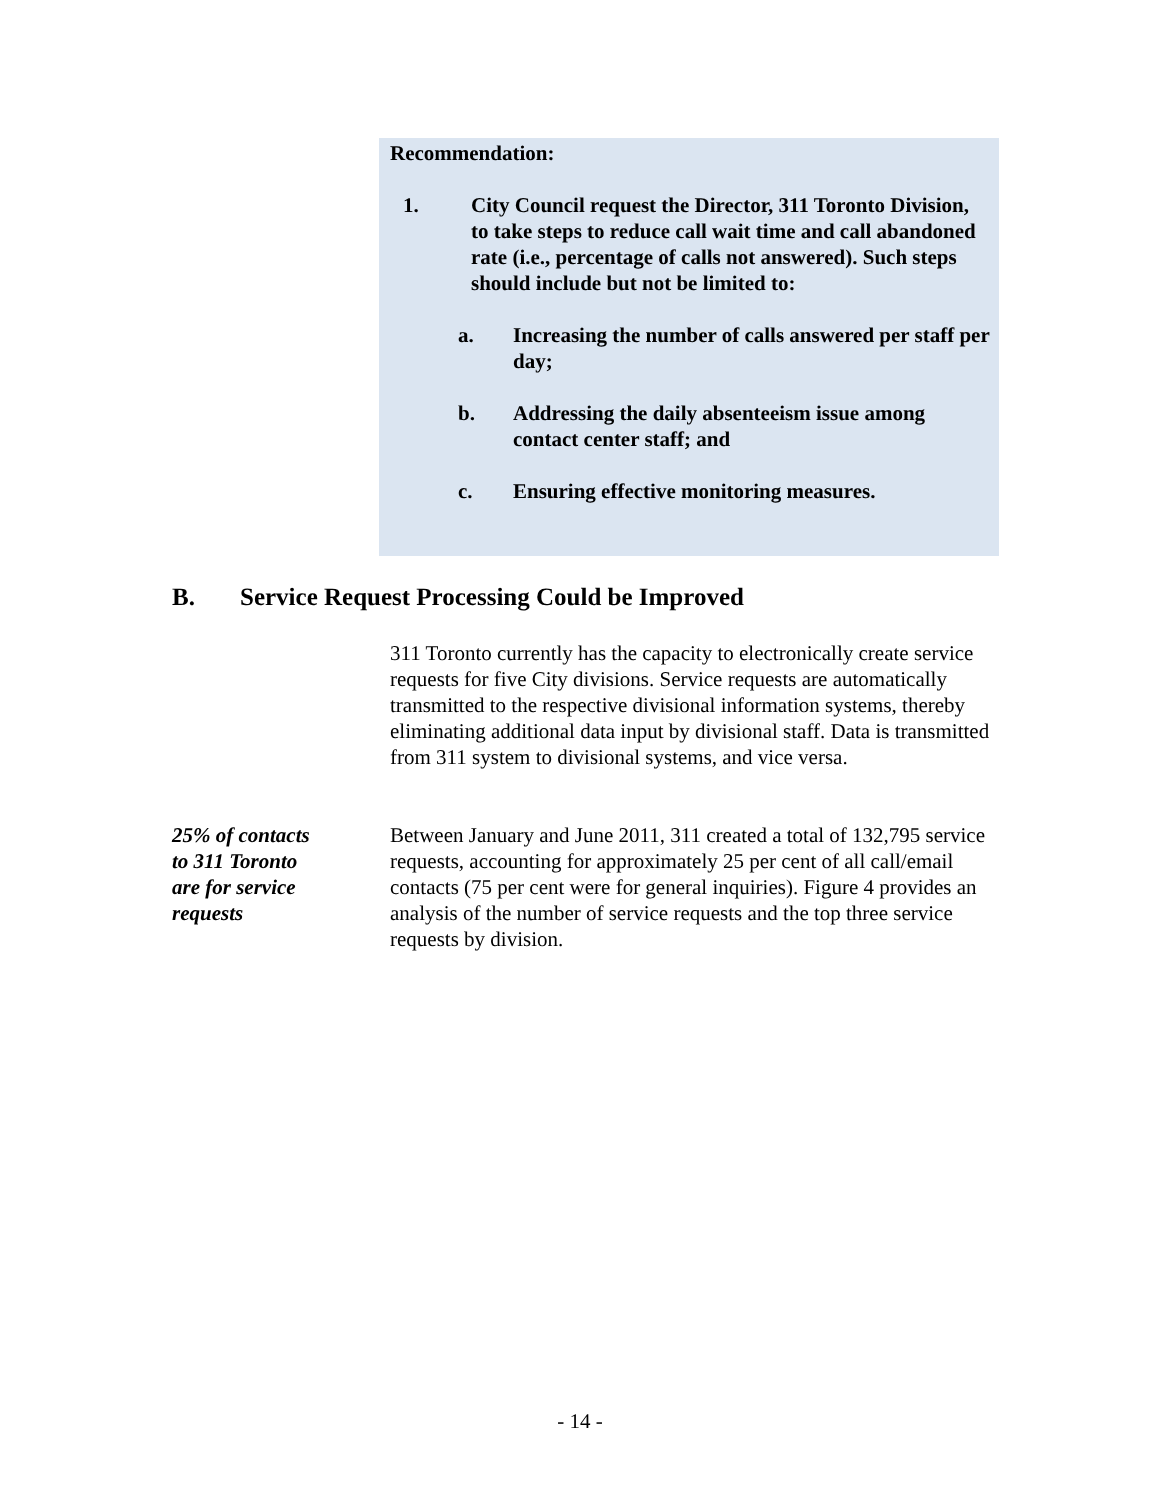Recommendation:
1. City Council request the Director, 311 Toronto Division, to take steps to reduce call wait time and call abandoned rate (i.e., percentage of calls not answered). Such steps should include but not be limited to:
a. Increasing the number of calls answered per staff per day;
b. Addressing the daily absenteeism issue among contact center staff; and
c. Ensuring effective monitoring measures.
B. Service Request Processing Could be Improved
311 Toronto currently has the capacity to electronically create service requests for five City divisions. Service requests are automatically transmitted to the respective divisional information systems, thereby eliminating additional data input by divisional staff. Data is transmitted from 311 system to divisional systems, and vice versa.
25% of contacts
to 311 Toronto
are for service
requests
Between January and June 2011, 311 created a total of 132,795 service requests, accounting for approximately 25 per cent of all call/email contacts (75 per cent were for general inquiries). Figure 4 provides an analysis of the number of service requests and the top three service requests by division.
- 14 -